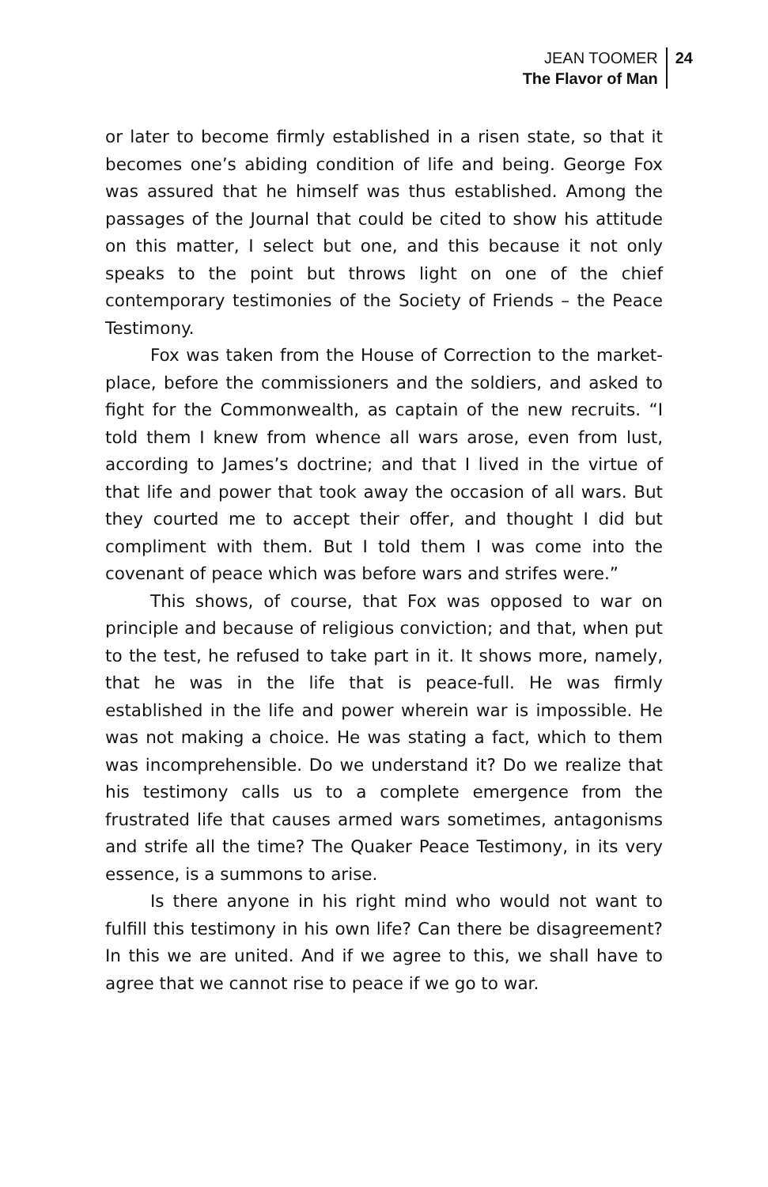JEAN TOOMER
The Flavor of Man
24
or later to become firmly established in a risen state, so that it becomes one’s abiding condition of life and being. George Fox was assured that he himself was thus established. Among the passages of the Journal that could be cited to show his attitude on this matter, I select but one, and this because it not only speaks to the point but throws light on one of the chief contemporary testimonies of the Society of Friends – the Peace Testimony.
Fox was taken from the House of Correction to the market-place, before the commissioners and the soldiers, and asked to fight for the Commonwealth, as captain of the new recruits. “I told them I knew from whence all wars arose, even from lust, according to James’s doctrine; and that I lived in the virtue of that life and power that took away the occasion of all wars. But they courted me to accept their offer, and thought I did but compliment with them. But I told them I was come into the covenant of peace which was before wars and strifes were.”
This shows, of course, that Fox was opposed to war on principle and because of religious conviction; and that, when put to the test, he refused to take part in it. It shows more, namely, that he was in the life that is peace-full. He was firmly established in the life and power wherein war is impossible. He was not making a choice. He was stating a fact, which to them was incomprehensible. Do we understand it? Do we realize that his testimony calls us to a complete emergence from the frustrated life that causes armed wars sometimes, antagonisms and strife all the time? The Quaker Peace Testimony, in its very essence, is a summons to arise.
Is there anyone in his right mind who would not want to fulfill this testimony in his own life? Can there be disagreement? In this we are united. And if we agree to this, we shall have to agree that we cannot rise to peace if we go to war.